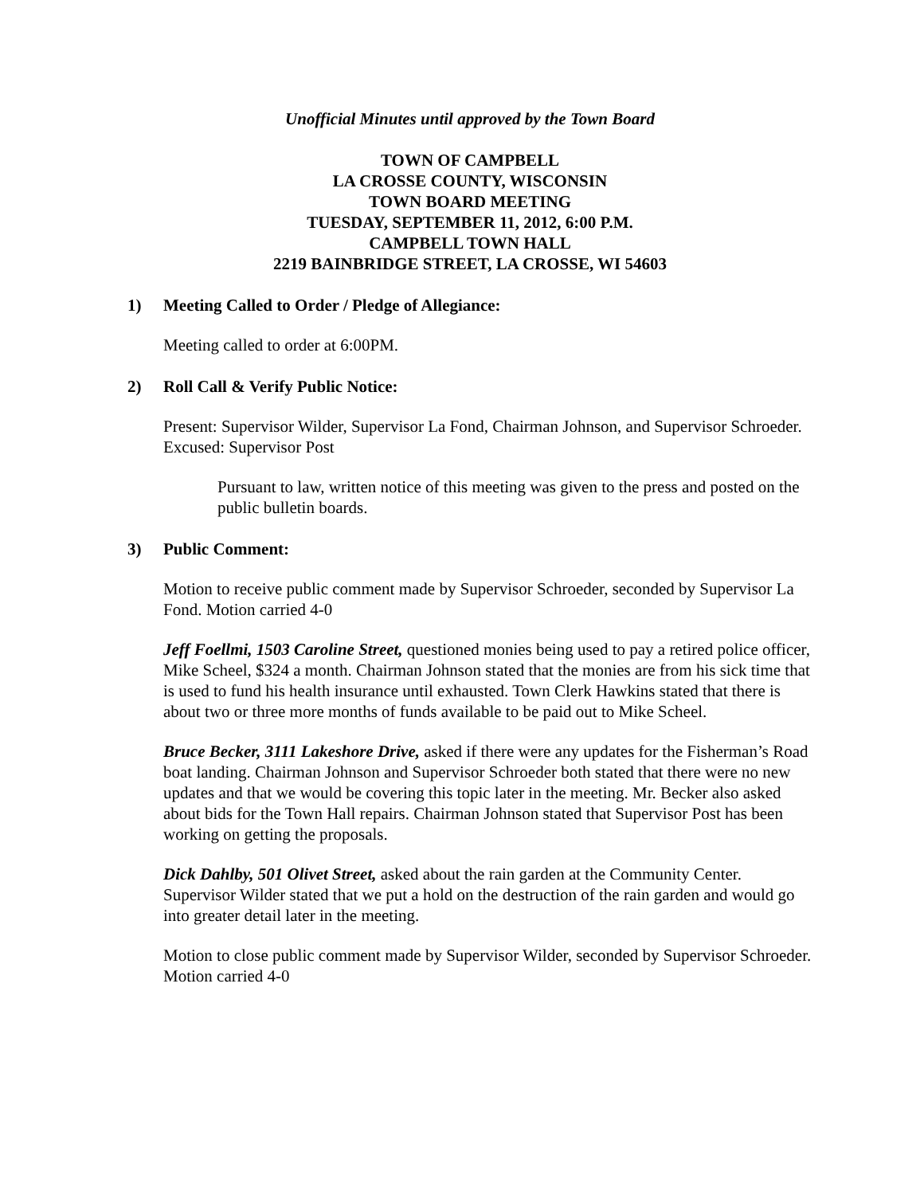Unofficial Minutes until approved by the Town Board
TOWN OF CAMPBELL
LA CROSSE COUNTY, WISCONSIN
TOWN BOARD MEETING
TUESDAY, SEPTEMBER 11, 2012, 6:00 P.M.
CAMPBELL TOWN HALL
2219 BAINBRIDGE STREET, LA CROSSE, WI 54603
1) Meeting Called to Order / Pledge of Allegiance:
Meeting called to order at 6:00PM.
2) Roll Call & Verify Public Notice:
Present: Supervisor Wilder, Supervisor La Fond, Chairman Johnson, and Supervisor Schroeder. Excused: Supervisor Post
Pursuant to law, written notice of this meeting was given to the press and posted on the public bulletin boards.
3) Public Comment:
Motion to receive public comment made by Supervisor Schroeder, seconded by Supervisor La Fond. Motion carried 4-0
Jeff Foellmi, 1503 Caroline Street, questioned monies being used to pay a retired police officer, Mike Scheel, $324 a month. Chairman Johnson stated that the monies are from his sick time that is used to fund his health insurance until exhausted. Town Clerk Hawkins stated that there is about two or three more months of funds available to be paid out to Mike Scheel.
Bruce Becker, 3111 Lakeshore Drive, asked if there were any updates for the Fisherman’s Road boat landing. Chairman Johnson and Supervisor Schroeder both stated that there were no new updates and that we would be covering this topic later in the meeting. Mr. Becker also asked about bids for the Town Hall repairs. Chairman Johnson stated that Supervisor Post has been working on getting the proposals.
Dick Dahlby, 501 Olivet Street, asked about the rain garden at the Community Center. Supervisor Wilder stated that we put a hold on the destruction of the rain garden and would go into greater detail later in the meeting.
Motion to close public comment made by Supervisor Wilder, seconded by Supervisor Schroeder. Motion carried 4-0